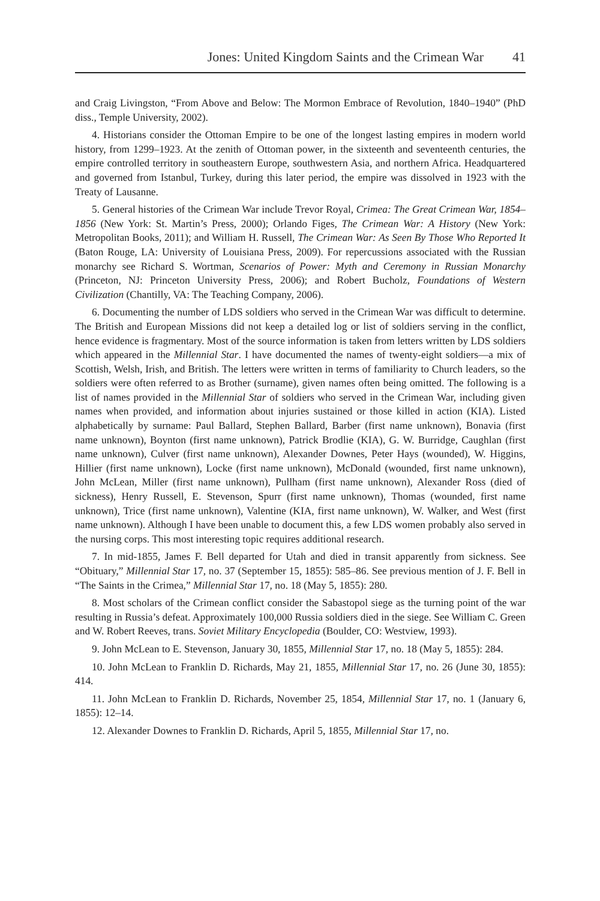Jones: United Kingdom Saints and the Crimean War 41
and Craig Livingston, “From Above and Below: The Mormon Embrace of Revolution, 1840–1940” (PhD diss., Temple University, 2002).
4. Historians consider the Ottoman Empire to be one of the longest lasting empires in modern world history, from 1299–1923. At the zenith of Ottoman power, in the sixteenth and seventeenth centuries, the empire controlled territory in southeastern Europe, southwestern Asia, and northern Africa. Headquartered and governed from Istanbul, Turkey, during this later period, the empire was dissolved in 1923 with the Treaty of Lausanne.
5. General histories of the Crimean War include Trevor Royal, Crimea: The Great Crimean War, 1854–1856 (New York: St. Martin’s Press, 2000); Orlando Figes, The Crimean War: A History (New York: Metropolitan Books, 2011); and William H. Russell, The Crimean War: As Seen By Those Who Reported It (Baton Rouge, LA: University of Louisiana Press, 2009). For repercussions associated with the Russian monarchy see Richard S. Wortman, Scenarios of Power: Myth and Ceremony in Russian Monarchy (Princeton, NJ: Princeton University Press, 2006); and Robert Bucholz, Foundations of Western Civilization (Chantilly, VA: The Teaching Company, 2006).
6. Documenting the number of LDS soldiers who served in the Crimean War was difficult to determine. The British and European Missions did not keep a detailed log or list of soldiers serving in the conflict, hence evidence is fragmentary. Most of the source information is taken from letters written by LDS soldiers which appeared in the Millennial Star. I have documented the names of twenty-eight soldiers—a mix of Scottish, Welsh, Irish, and British. The letters were written in terms of familiarity to Church leaders, so the soldiers were often referred to as Brother (surname), given names often being omitted. The following is a list of names provided in the Millennial Star of soldiers who served in the Crimean War, including given names when provided, and information about injuries sustained or those killed in action (KIA). Listed alphabetically by surname: Paul Ballard, Stephen Ballard, Barber (first name unknown), Bonavia (first name unknown), Boynton (first name unknown), Patrick Brodlie (KIA), G. W. Burridge, Caughlan (first name unknown), Culver (first name unknown), Alexander Downes, Peter Hays (wounded), W. Higgins, Hillier (first name unknown), Locke (first name unknown), McDonald (wounded, first name unknown), John McLean, Miller (first name unknown), Pullham (first name unknown), Alexander Ross (died of sickness), Henry Russell, E. Stevenson, Spurr (first name unknown), Thomas (wounded, first name unknown), Trice (first name unknown), Valentine (KIA, first name unknown), W. Walker, and West (first name unknown). Although I have been unable to document this, a few LDS women probably also served in the nursing corps. This most interesting topic requires additional research.
7. In mid-1855, James F. Bell departed for Utah and died in transit apparently from sickness. See “Obituary,” Millennial Star 17, no. 37 (September 15, 1855): 585–86. See previous mention of J. F. Bell in “The Saints in the Crimea,” Millennial Star 17, no. 18 (May 5, 1855): 280.
8. Most scholars of the Crimean conflict consider the Sabastopol siege as the turning point of the war resulting in Russia’s defeat. Approximately 100,000 Russia soldiers died in the siege. See William C. Green and W. Robert Reeves, trans. Soviet Military Encyclopedia (Boulder, CO: Westview, 1993).
9. John McLean to E. Stevenson, January 30, 1855, Millennial Star 17, no. 18 (May 5, 1855): 284.
10. John McLean to Franklin D. Richards, May 21, 1855, Millennial Star 17, no. 26 (June 30, 1855): 414.
11. John McLean to Franklin D. Richards, November 25, 1854, Millennial Star 17, no. 1 (January 6, 1855): 12–14.
12. Alexander Downes to Franklin D. Richards, April 5, 1855, Millennial Star 17, no.